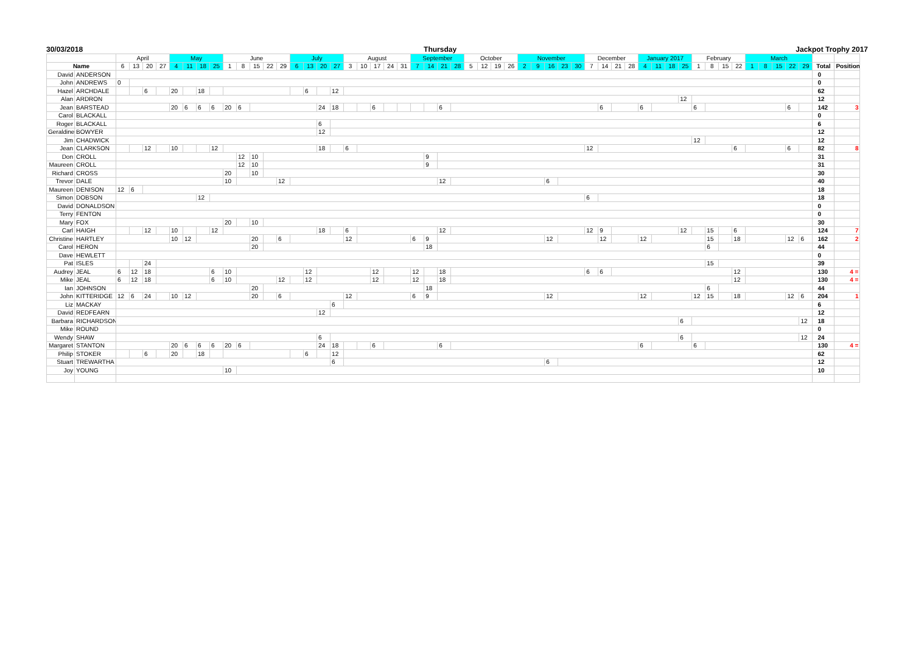30/03/2018 Thursday Jackpot Trophy 2017
| | | April | | | | May | | | | June | | | | | July | | | | August | | | | | September | | | | October | | | | November | | | | | December | | | | January 2017 | | | | February | | | | March | | | | | | |
| --- | --- | --- | --- | --- | --- | --- | --- | --- | --- | --- | --- | --- | --- | --- | --- | --- | --- | --- | --- | --- | --- | --- | --- | --- | --- | --- | --- | --- | --- | --- | --- | --- | --- | --- | --- | --- | --- | --- | --- | --- | --- | --- | --- | --- | --- | --- | --- | --- | --- | --- | --- | --- | --- | --- | --- |
| Name | | 6 | 13 | 20 | 27 | 4 | 11 | 18 | 25 | 1 | 8 | 15 | 22 | 29 | 6 | 13 | 20 | 27 | 3 | 10 | 17 | 24 | 31 | 7 | 14 | 21 | 28 | 5 | 12 | 19 | 26 | 2 | 9 | 16 | 23 | 30 | 7 | 14 | 21 | 28 | 4 | 11 | 18 | 25 | 1 | 8 | 15 | 22 | 1 | 8 | 15 | 22 | 29 | Total | Position |
| David | ANDERSON | | | | | | | | | | | | | | | | | | | | | | | | | | | | | | | | | | | | | | | | | | | | | | | | | | | | | 0 | |
| John | ANDREWS | 0 | | | | | | | | | | | | | | | | | | | | | | | | | | | | | | | | | | | | | | | | | | | | | | | | | | | | 0 | |
| Hazel | ARCHDALE | | | 6 | | 20 | | 18 | | | | | | | | 6 | | 12 | | | | | | | | | | | | | | | | | | | | | | | | | | | | | | | | | | | | 62 | |
| Alan | ARDRON | | | | | | | | | | | | | | | | | | | | | | | | | | | | | | | | | | | | | | | | | | | 12 | | | | | | | | | | 12 | |
| Jean | BARSTEAD | | | | | 20 | 6 | 6 | 6 | 20 | 6 | | | | | | 24 | 18 | | | 6 | | | | | 6 | | | | | | | | | | | | 6 | | | 6 | | | | 6 | | | | | | | 6 | | 142 | 3 |
| Carol | BLACKALL | | | | | | | | | | | | | | | | | | | | | | | | | | | | | | | | | | | | | | | | | | | | | | | | | | | | | 0 | |
| Roger | BLACKALL | | | | | | | | | | | | | | | | 6 | | | | | | | | | | | | | | | | | | | | | | | | | | | | | | | | | | | | | 6 | |
| Geraldine | BOWYER | | | | | | | | | | | | | | | | 12 | | | | | | | | | | | | | | | | | | | | | | | | | | | | | | | | | | | | | 12 | |
| Jim | CHADWICK | | | | | | | | | | | | | | | | | | | | | | | | | | | | | | | | | | | | | | | | | | | | 12 | | | | | | | | | 12 | |
| Jean | CLARKSON | | | 12 | | 10 | | | 12 | | | | | | | | 18 | | 6 | | | | | | | | | | | | | | | | | | 12 | | | | | | | | | | | 6 | | | | 6 | | 82 | 8 |
| Don | CROLL | | | | | | | | | | 12 | 10 | | | | | | | | | | | | | 9 | | | | | | | | | | | | | | | | | | | | | | | | | | | | | 31 | |
| Maureen | CROLL | | | | | | | | | | 12 | 10 | | | | | | | | | | | | | 9 | | | | | | | | | | | | | | | | | | | | | | | | | | | | | 31 | |
| Richard | CROSS | | | | | | | | | 20 | | 10 | | | | | | | | | | | | | | | | | | | | | | | | | | | | | | | | | | | | | | | | | | 30 | |
| Trevor | DALE | | | | | | | | | 10 | | | | 12 | | | | | | | | | | | | 12 | | | | | | | | 6 | | | | | | | | | | | | | | | | | | | | 40 | |
| Maureen | DENISON | 12 | 6 | | | | | | | | | | | | | | | | | | | | | | | | | | | | | | | | | | | | | | | | | | | | | | | | | | | 18 | |
| Simon | DOBSON | | | | | | | 12 | | | | | | | | | | | | | | | | | | | | | | | | | | | | | 6 | | | | | | | | | | | | | | | | | 18 | |
| David | DONALDSON | | | | | | | | | | | | | | | | | | | | | | | | | | | | | | | | | | | | | | | | | | | | | | | | | | | | | 0 | |
| Terry | FENTON | | | | | | | | | | | | | | | | | | | | | | | | | | | | | | | | | | | | | | | | | | | | | | | | | | | | | 0 | |
| Mary | FOX | | | | | | | | | 20 | | 10 | | | | | | | | | | | | | | | | | | | | | | | | | | | | | | | | | | | | | | | | | | 30 | |
| Carl | HAIGH | | | 12 | | 10 | | | 12 | | | | | | | | 18 | | 6 | | | | | | | 12 | | | | | | | | | | | 12 | 9 | | | | | | 12 | | 15 | | 6 | | | | | | 124 | 7 |
| Christine | HARTLEY | | | | | 10 | 12 | | | | | 20 | | 6 | | | | | 12 | | | | | 6 | 9 | | | | | | | | | 12 | | | | 12 | | | 12 | | | | | 15 | | 18 | | | | 12 | 6 | 162 | 2 |
| Carol | HERON | | | | | | | | | | | 20 | | | | | | | | | | | | | 18 | | | | | | | | | | | | | | | | | | | | | 6 | | | | | | | | 44 | |
| Dave | HEWLETT | | | | | | | | | | | | | | | | | | | | | | | | | | | | | | | | | | | | | | | | | | | | | | | | | | | | | 0 | |
| Pat | ISLES | | | 24 | | | | | | | | | | | | | | | | | | | | | | | | | | | | | | | | | | | | | | | | | | 15 | | | | | | | | 39 | |
| Audrey | JEAL | 6 | 12 | 18 | | | | | 6 | 10 | | | | | | 12 | | | | | 12 | | | 12 | | 18 | | | | | | | | | | | 6 | 6 | | | | | | | | | | 12 | | | | | | 130 | 4 = |
| Mike | JEAL | 6 | 12 | 18 | | | | | 6 | 10 | | | | 12 | | 12 | | | | | 12 | | | 12 | | 18 | | | | | | | | | | | | | | | | | | | | | | 12 | | | | | | 130 | 4 = |
| Ian | JOHNSON | | | | | | | | | | | 20 | | | | | | | | | | | | | 18 | | | | | | | | | | | | | | | | | | | | | 6 | | | | | | | | 44 | |
| John | KITTERIDGE | 12 | 6 | 24 | | 10 | 12 | | | | | 20 | | 6 | | | | | 12 | | | | | 6 | 9 | | | | | | | | | 12 | | | | | | | 12 | | | | 12 | 15 | | 18 | | | | 12 | 6 | 204 | 1 |
| Liz | MACKAY | | | | | | | | | | | | | | | | | 6 | | | | | | | | | | | | | | | | | | | | | | | | | | | | | | | | | | | | 6 | |
| David | REDFEARN | | | | | | | | | | | | | | | | 12 | | | | | | | | | | | | | | | | | | | | | | | | | | | | | | | | | | | | | 12 | |
| Barbara | RICHARDSON | | | | | | | | | | | | | | | | | | | | | | | | | | | | | | | | | | | | | | | | | | | 6 | | | | | | | | | 12 | 18 | |
| Mike | ROUND | | | | | | | | | | | | | | | | | | | | | | | | | | | | | | | | | | | | | | | | | | | | | | | | | | | | | 0 | |
| Wendy | SHAW | | | | | | | | | | | | | | | | 6 | | | | | | | | | | | | | | | | | | | | | | | | | | | 6 | | | | | | | | | 12 | 24 | |
| Margaret | STANTON | | | | | 20 | 6 | 6 | 6 | 20 | 6 | | | | | | 24 | 18 | | | 6 | | | | | 6 | | | | | | | | | | | | | | | 6 | | | | 6 | | | | | | | | | 130 | 4 = |
| Philip | STOKER | | | 6 | | 20 | | 18 | | | | | | | | 6 | | 12 | | | | | | | | | | | | | | | | | | | | | | | | | | | | | | | | | | | | 62 | |
| Stuart | TREWARTHA | | | | | | | | | | | | | | | | | 6 | | | | | | | | | | | | | | | | 6 | | | | | | | | | | | | | | | | | | | | 12 | |
| Joy | YOUNG | | | | | | | | | 10 | | | | | | | | | | | | | | | | | | | | | | | | | | | | | | | | | | | | | | | | | | | | 10 | |